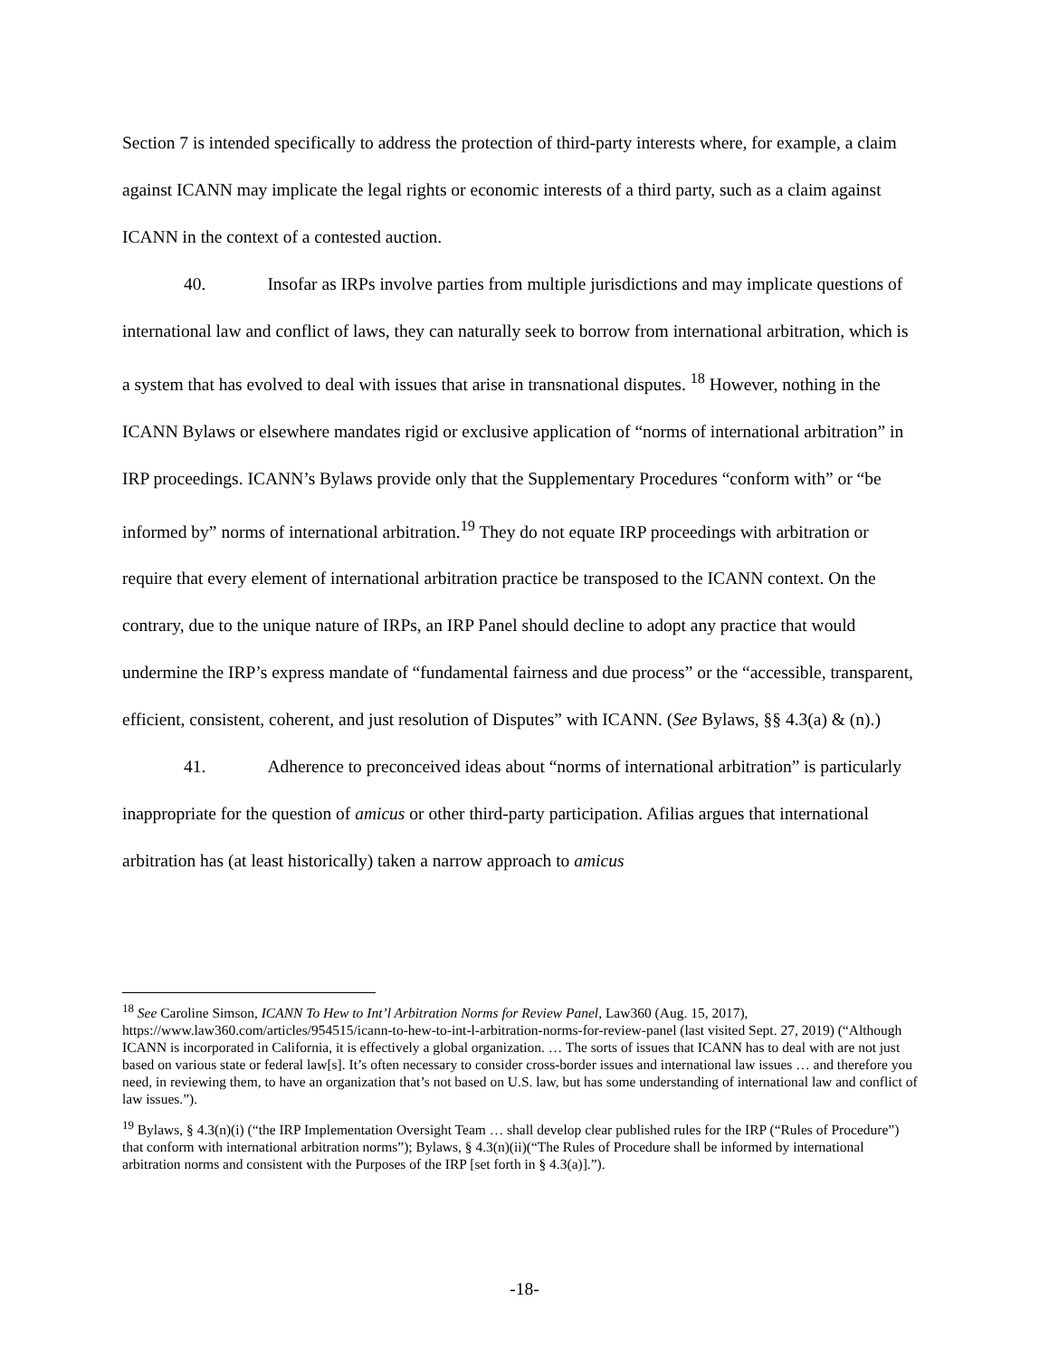Section 7 is intended specifically to address the protection of third-party interests where, for example, a claim against ICANN may implicate the legal rights or economic interests of a third party, such as a claim against ICANN in the context of a contested auction.
40. Insofar as IRPs involve parties from multiple jurisdictions and may implicate questions of international law and conflict of laws, they can naturally seek to borrow from international arbitration, which is a system that has evolved to deal with issues that arise in transnational disputes. <sup>18</sup> However, nothing in the ICANN Bylaws or elsewhere mandates rigid or exclusive application of “norms of international arbitration” in IRP proceedings. ICANN’s Bylaws provide only that the Supplementary Procedures “conform with” or “be informed by” norms of international arbitration.<sup>19</sup> They do not equate IRP proceedings with arbitration or require that every element of international arbitration practice be transposed to the ICANN context. On the contrary, due to the unique nature of IRPs, an IRP Panel should decline to adopt any practice that would undermine the IRP’s express mandate of “fundamental fairness and due process” or the “accessible, transparent, efficient, consistent, coherent, and just resolution of Disputes” with ICANN. (See Bylaws, §§ 4.3(a) & (n).)
41. Adherence to preconceived ideas about “norms of international arbitration” is particularly inappropriate for the question of amicus or other third-party participation. Afilias argues that international arbitration has (at least historically) taken a narrow approach to amicus
<sup>18</sup> See Caroline Simson, ICANN To Hew to Int’l Arbitration Norms for Review Panel, Law360 (Aug. 15, 2017), https://www.law360.com/articles/954515/icann-to-hew-to-int-l-arbitration-norms-for-review-panel (last visited Sept. 27, 2019) (“Although ICANN is incorporated in California, it is effectively a global organization. … The sorts of issues that ICANN has to deal with are not just based on various state or federal law[s]. It’s often necessary to consider cross-border issues and international law issues … and therefore you need, in reviewing them, to have an organization that’s not based on U.S. law, but has some understanding of international law and conflict of law issues.”).
<sup>19</sup> Bylaws, § 4.3(n)(i) (“the IRP Implementation Oversight Team … shall develop clear published rules for the IRP (“Rules of Procedure”) that conform with international arbitration norms”); Bylaws, § 4.3(n)(ii)(“The Rules of Procedure shall be informed by international arbitration norms and consistent with the Purposes of the IRP [set forth in § 4.3(a)].”).
-18-